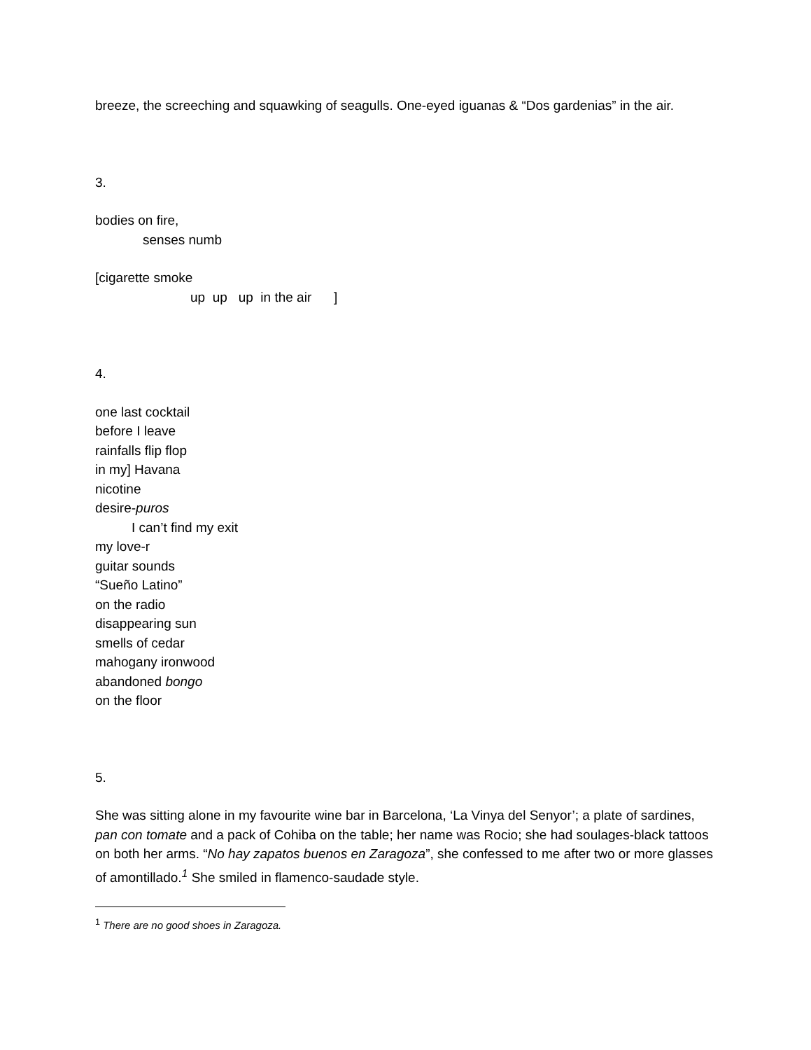breeze, the screeching and squawking of seagulls. One-eyed iguanas & “Dos gardenias” in the air.
3.
bodies on fire,
senses numb
[cigarette smoke
up up up in the air ]
4.
one last cocktail
before I leave
rainfalls flip flop
in my] Havana
nicotine
desire-puros
I can’t find my exit
my love-r
guitar sounds
“Sueño Latino”
on the radio
disappearing sun
smells of cedar
mahogany ironwood
abandoned bongo
on the floor
5.
She was sitting alone in my favourite wine bar in Barcelona, ‘La Vinya del Senyor’; a plate of sardines, pan con tomate and a pack of Cohiba on the table; her name was Rocio; she had soulages-black tattoos on both her arms. “No hay zapatos buenos en Zaragoza”, she confessed to me after two or more glasses of amontillado.<sup>1</sup> She smiled in flamenco-saudade style.
<sup>1</sup> There are no good shoes in Zaragoza.